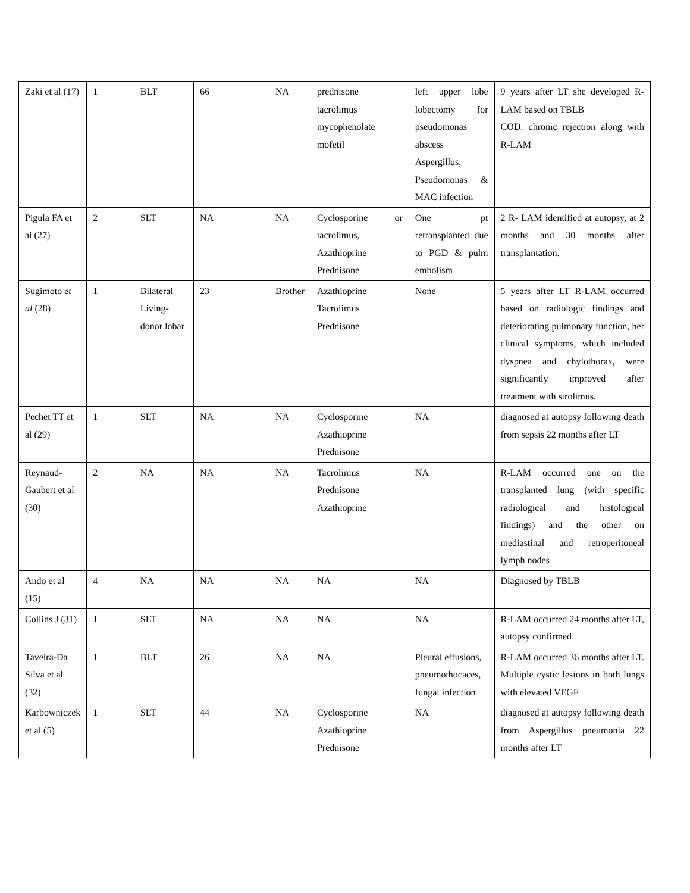| Zaki et al (17) | 1 | BLT | 66 | NA | prednisone tacrolimus mycophenolate mofetil | left upper lobe lobectomy for pseudomonas abscess Aspergillus, Pseudomonas & MAC infection | 9 years after LT she developed R-LAM based on TBLB COD: chronic rejection along with R-LAM |
| Pigula FA et al (27) | 2 | SLT | NA | NA | Cyclosporine or tacrolimus, Azathioprine Prednisone | One pt retransplanted due to PGD & pulm embolism | 2 R- LAM identified at autopsy, at 2 months and 30 months after transplantation. |
| Sugimoto et al (28) | 1 | Bilateral Living-donor lobar | 23 | Brother | Azathioprine Tacrolimus Prednisone | None | 5 years after LT R-LAM occurred based on radiologic findings and deteriorating pulmonary function, her clinical symptoms, which included dyspnea and chylothorax, were significantly improved after treatment with sirolimus. |
| Pechet TT et al (29) | 1 | SLT | NA | NA | Cyclosporine Azathioprine Prednisone | NA | diagnosed at autopsy following death from sepsis 22 months after LT |
| Reynaud-Gaubert et al (30) | 2 | NA | NA | NA | Tacrolimus Prednisone Azathioprine | NA | R-LAM occurred one on the transplanted lung (with specific radiological and histological findings) and the other on mediastinal and retroperitoneal lymph nodes |
| Ando et al (15) | 4 | NA | NA | NA | NA | NA | Diagnosed by TBLB |
| Collins J (31) | 1 | SLT | NA | NA | NA | NA | R-LAM occurred 24 months after LT, autopsy confirmed |
| Taveira-Da Silva et al (32) | 1 | BLT | 26 | NA | NA | Pleural effusions, pneumothocaces, fungal infection | R-LAM occurred 36 months after LT. Multiple cystic lesions in both lungs with elevated VEGF |
| Karbowniczek et al (5) | 1 | SLT | 44 | NA | Cyclosporine Azathioprine Prednisone | NA | diagnosed at autopsy following death from Aspergillus pneumonia 22 months after LT |